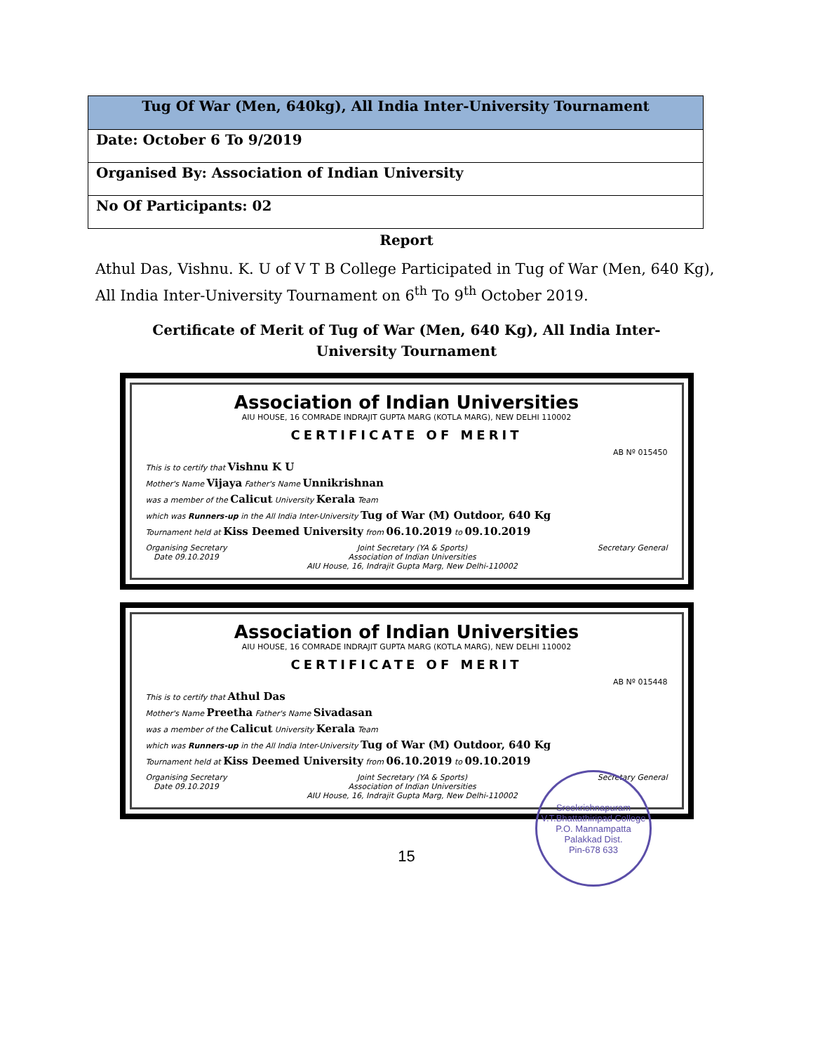| Tug Of War (Men, 640kg), All India Inter-University Tournament |
| --- |
| Date: October 6 To 9/2019 |
| Organised By: Association of Indian University |
| No Of Participants: 02 |
Report
Athul Das, Vishnu. K. U of V T B College Participated in Tug of War (Men, 640 Kg), All India Inter-University Tournament on 6<sup>th</sup> To 9<sup>th</sup> October 2019.
Certificate of Merit of Tug of War (Men, 640 Kg), All India Inter-University Tournament
Association of Indian Universities
AIU HOUSE, 16 COMRADE INDRAJIT GUPTA MARG (KOTLA MARG), NEW DELHI 110002
CERTIFICATE OF MERIT
AB Nº 015450
This is to certify that Vishnu K U
Mother's Name Vijaya Father's Name Unnikrishnan
was a member of the Calicut University Kerala Team
which was Runners-up in the All India Inter-University Tug of War (M) Outdoor, 640 Kg
Tournament held at Kiss Deemed University from 06.10.2019 to 09.10.2019
Organising Secretary
Date 09.10.2019 Joint Secretary (YA & Sports)
Association of Indian Universities
AIU House, 16, Indrajit Gupta Marg, New Delhi-110002 Secretary General
Association of Indian Universities
AIU HOUSE, 16 COMRADE INDRAJIT GUPTA MARG (KOTLA MARG), NEW DELHI 110002
CERTIFICATE OF MERIT
AB Nº 015448
This is to certify that Athul Das
Mother's Name Preetha Father's Name Sivadasan
was a member of the Calicut University Kerala Team
which was Runners-up in the All India Inter-University Tug of War (M) Outdoor, 640 Kg
Tournament held at Kiss Deemed University from 06.10.2019 to 09.10.2019
Organising Secretary
Date 09.10.2019 Joint Secretary (YA & Sports)
Association of Indian Universities
AIU House, 16, Indrajit Gupta Marg, New Delhi-110002 Secretary General
15
Sreekrishnapuram V.T.Bhattathiripad College
P.O. Mannampatta
Palakkad Dist.
Pin-678 633